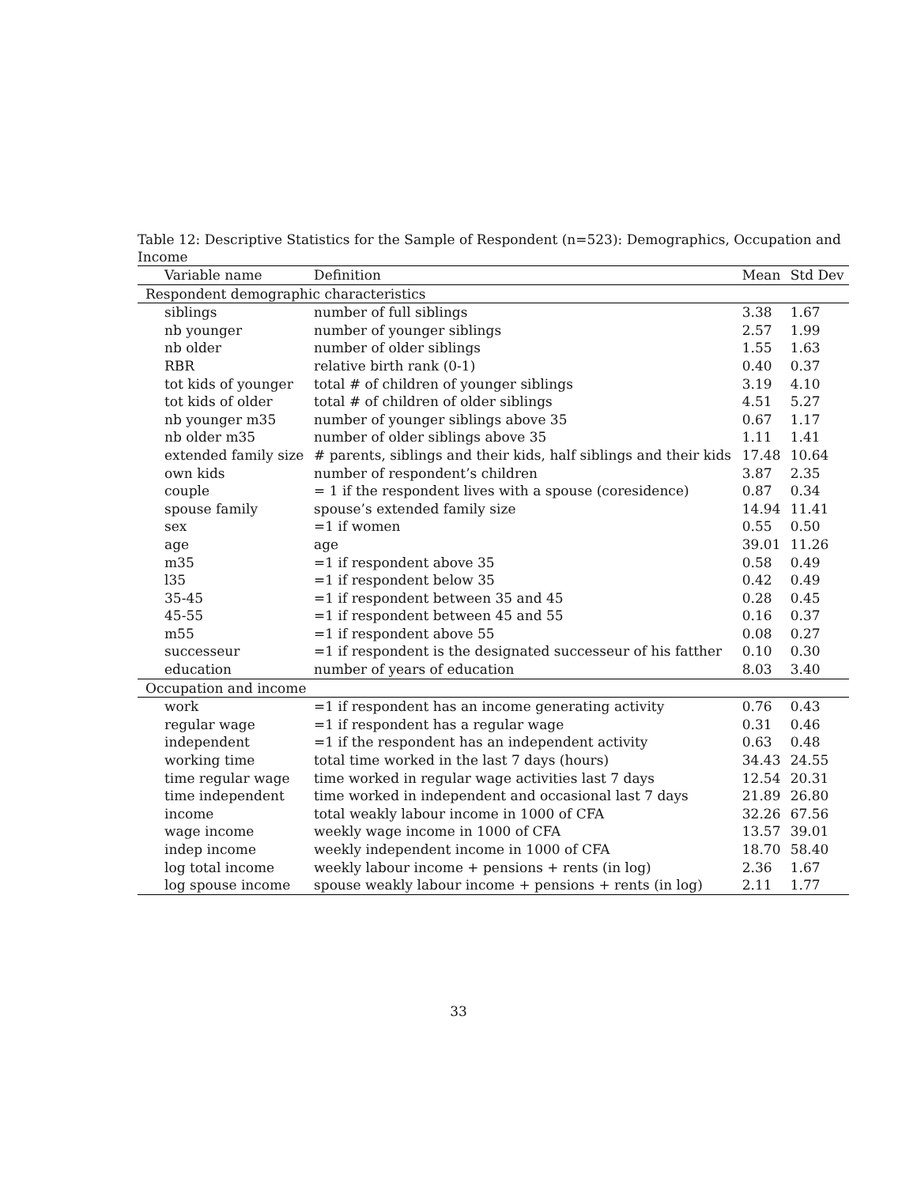Table 12: Descriptive Statistics for the Sample of Respondent (n=523): Demographics, Occupation and Income
| Variable name | Definition | Mean | Std Dev |
| --- | --- | --- | --- |
| Respondent demographic characteristics | | | |
| siblings | number of full siblings | 3.38 | 1.67 |
| nb younger | number of younger siblings | 2.57 | 1.99 |
| nb older | number of older siblings | 1.55 | 1.63 |
| RBR | relative birth rank (0-1) | 0.40 | 0.37 |
| tot kids of younger | total # of children of younger siblings | 3.19 | 4.10 |
| tot kids of older | total # of children of older siblings | 4.51 | 5.27 |
| nb younger m35 | number of younger siblings above 35 | 0.67 | 1.17 |
| nb older m35 | number of older siblings above 35 | 1.11 | 1.41 |
| extended family size | # parents, siblings and their kids, half siblings and their kids | 17.48 | 10.64 |
| own kids | number of respondent’s children | 3.87 | 2.35 |
| couple | = 1 if the respondent lives with a spouse (coresidence) | 0.87 | 0.34 |
| spouse family | spouse’s extended family size | 14.94 | 11.41 |
| sex | =1 if women | 0.55 | 0.50 |
| age | age | 39.01 | 11.26 |
| m35 | =1 if respondent above 35 | 0.58 | 0.49 |
| l35 | =1 if respondent below 35 | 0.42 | 0.49 |
| 35-45 | =1 if respondent between 35 and 45 | 0.28 | 0.45 |
| 45-55 | =1 if respondent between 45 and 55 | 0.16 | 0.37 |
| m55 | =1 if respondent above 55 | 0.08 | 0.27 |
| successeur | =1 if respondent is the designated successeur of his fatther | 0.10 | 0.30 |
| education | number of years of education | 8.03 | 3.40 |
| Occupation and income | | | |
| work | =1 if respondent has an income generating activity | 0.76 | 0.43 |
| regular wage | =1 if respondent has a regular wage | 0.31 | 0.46 |
| independent | =1 if the respondent has an independent activity | 0.63 | 0.48 |
| working time | total time worked in the last 7 days (hours) | 34.43 | 24.55 |
| time regular wage | time worked in regular wage activities last 7 days | 12.54 | 20.31 |
| time independent | time worked in independent and occasional last 7 days | 21.89 | 26.80 |
| income | total weakly labour income in 1000 of CFA | 32.26 | 67.56 |
| wage income | weekly wage income in 1000 of CFA | 13.57 | 39.01 |
| indep income | weekly independent income in 1000 of CFA | 18.70 | 58.40 |
| log total income | weekly labour income + pensions + rents (in log) | 2.36 | 1.67 |
| log spouse income | spouse weakly labour income + pensions + rents (in log) | 2.11 | 1.77 |
33